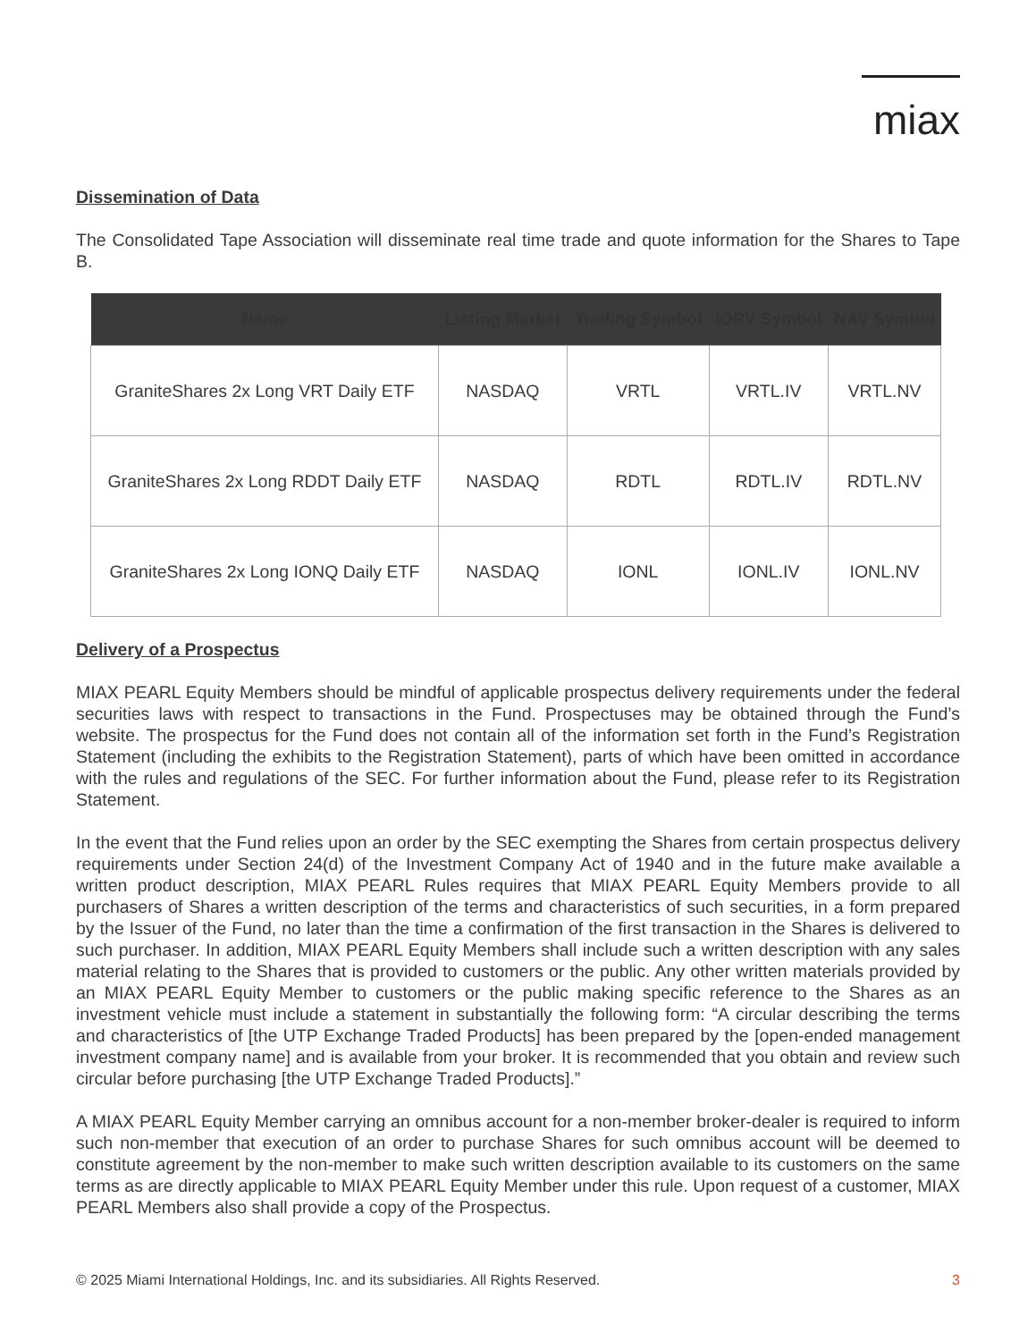miax
Dissemination of Data
The Consolidated Tape Association will disseminate real time trade and quote information for the Shares to Tape B.
| Name | Listing Market | Trading Symbol | IOPV Symbol | NAV Symbol |
| --- | --- | --- | --- | --- |
| GraniteShares 2x Long VRT Daily ETF | NASDAQ | VRTL | VRTL.IV | VRTL.NV |
| GraniteShares 2x Long RDDT Daily ETF | NASDAQ | RDTL | RDTL.IV | RDTL.NV |
| GraniteShares 2x Long IONQ Daily ETF | NASDAQ | IONL | IONL.IV | IONL.NV |
Delivery of a Prospectus
MIAX PEARL Equity Members should be mindful of applicable prospectus delivery requirements under the federal securities laws with respect to transactions in the Fund. Prospectuses may be obtained through the Fund’s website. The prospectus for the Fund does not contain all of the information set forth in the Fund’s Registration Statement (including the exhibits to the Registration Statement), parts of which have been omitted in accordance with the rules and regulations of the SEC. For further information about the Fund, please refer to its Registration Statement.
In the event that the Fund relies upon an order by the SEC exempting the Shares from certain prospectus delivery requirements under Section 24(d) of the Investment Company Act of 1940 and in the future make available a written product description, MIAX PEARL Rules requires that MIAX PEARL Equity Members provide to all purchasers of Shares a written description of the terms and characteristics of such securities, in a form prepared by the Issuer of the Fund, no later than the time a confirmation of the first transaction in the Shares is delivered to such purchaser. In addition, MIAX PEARL Equity Members shall include such a written description with any sales material relating to the Shares that is provided to customers or the public. Any other written materials provided by an MIAX PEARL Equity Member to customers or the public making specific reference to the Shares as an investment vehicle must include a statement in substantially the following form: “A circular describing the terms and characteristics of [the UTP Exchange Traded Products] has been prepared by the [open-ended management investment company name] and is available from your broker. It is recommended that you obtain and review such circular before purchasing [the UTP Exchange Traded Products].”
A MIAX PEARL Equity Member carrying an omnibus account for a non-member broker-dealer is required to inform such non-member that execution of an order to purchase Shares for such omnibus account will be deemed to constitute agreement by the non-member to make such written description available to its customers on the same terms as are directly applicable to MIAX PEARL Equity Member under this rule. Upon request of a customer, MIAX PEARL Members also shall provide a copy of the Prospectus.
© 2025 Miami International Holdings, Inc. and its subsidiaries. All Rights Reserved. 3